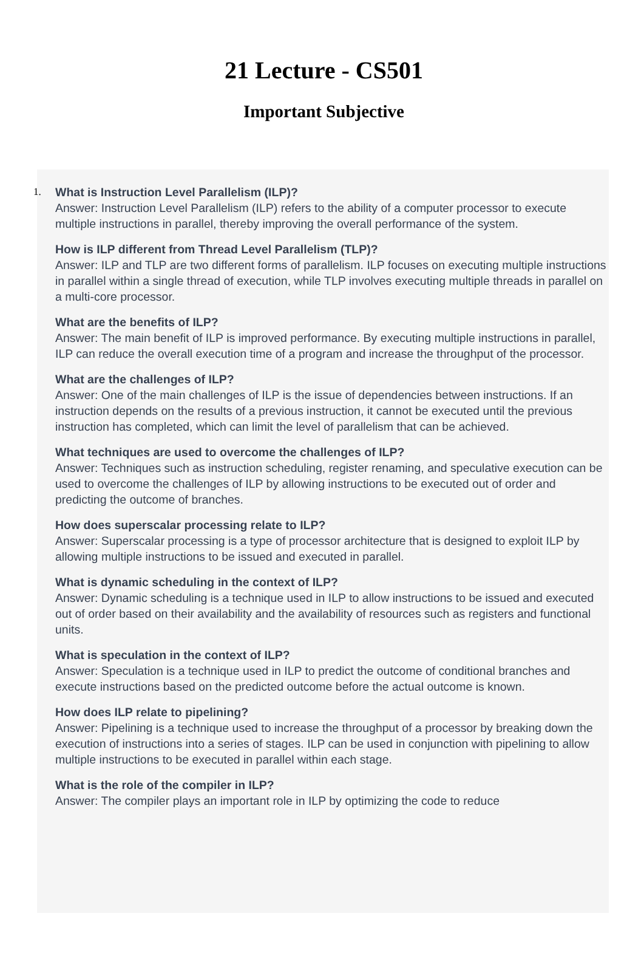21 Lecture - CS501
Important Subjective
1.
What is Instruction Level Parallelism (ILP)?
Answer: Instruction Level Parallelism (ILP) refers to the ability of a computer processor to execute multiple instructions in parallel, thereby improving the overall performance of the system.
How is ILP different from Thread Level Parallelism (TLP)?
Answer: ILP and TLP are two different forms of parallelism. ILP focuses on executing multiple instructions in parallel within a single thread of execution, while TLP involves executing multiple threads in parallel on a multi-core processor.
What are the benefits of ILP?
Answer: The main benefit of ILP is improved performance. By executing multiple instructions in parallel, ILP can reduce the overall execution time of a program and increase the throughput of the processor.
What are the challenges of ILP?
Answer: One of the main challenges of ILP is the issue of dependencies between instructions. If an instruction depends on the results of a previous instruction, it cannot be executed until the previous instruction has completed, which can limit the level of parallelism that can be achieved.
What techniques are used to overcome the challenges of ILP?
Answer: Techniques such as instruction scheduling, register renaming, and speculative execution can be used to overcome the challenges of ILP by allowing instructions to be executed out of order and predicting the outcome of branches.
How does superscalar processing relate to ILP?
Answer: Superscalar processing is a type of processor architecture that is designed to exploit ILP by allowing multiple instructions to be issued and executed in parallel.
What is dynamic scheduling in the context of ILP?
Answer: Dynamic scheduling is a technique used in ILP to allow instructions to be issued and executed out of order based on their availability and the availability of resources such as registers and functional units.
What is speculation in the context of ILP?
Answer: Speculation is a technique used in ILP to predict the outcome of conditional branches and execute instructions based on the predicted outcome before the actual outcome is known.
How does ILP relate to pipelining?
Answer: Pipelining is a technique used to increase the throughput of a processor by breaking down the execution of instructions into a series of stages. ILP can be used in conjunction with pipelining to allow multiple instructions to be executed in parallel within each stage.
What is the role of the compiler in ILP?
Answer: The compiler plays an important role in ILP by optimizing the code to reduce